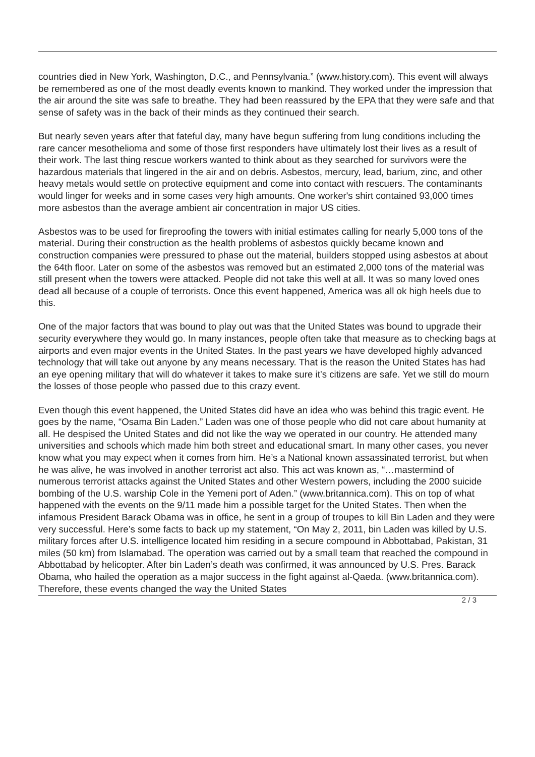countries died in New York, Washington, D.C., and Pennsylvania.” (www.history.com). This event will always be remembered as one of the most deadly events known to mankind. They worked under the impression that the air around the site was safe to breathe. They had been reassured by the EPA that they were safe and that sense of safety was in the back of their minds as they continued their search.
But nearly seven years after that fateful day, many have begun suffering from lung conditions including the rare cancer mesothelioma and some of those first responders have ultimately lost their lives as a result of their work. The last thing rescue workers wanted to think about as they searched for survivors were the hazardous materials that lingered in the air and on debris. Asbestos, mercury, lead, barium, zinc, and other heavy metals would settle on protective equipment and come into contact with rescuers. The contaminants would linger for weeks and in some cases very high amounts. One worker's shirt contained 93,000 times more asbestos than the average ambient air concentration in major US cities.
Asbestos was to be used for fireproofing the towers with initial estimates calling for nearly 5,000 tons of the material. During their construction as the health problems of asbestos quickly became known and construction companies were pressured to phase out the material, builders stopped using asbestos at about the 64th floor. Later on some of the asbestos was removed but an estimated 2,000 tons of the material was still present when the towers were attacked. People did not take this well at all. It was so many loved ones dead all because of a couple of terrorists. Once this event happened, America was all ok high heels due to this.
One of the major factors that was bound to play out was that the United States was bound to upgrade their security everywhere they would go. In many instances, people often take that measure as to checking bags at airports and even major events in the United States. In the past years we have developed highly advanced technology that will take out anyone by any means necessary. That is the reason the United States has had an eye opening military that will do whatever it takes to make sure it’s citizens are safe. Yet we still do mourn the losses of those people who passed due to this crazy event.
Even though this event happened, the United States did have an idea who was behind this tragic event. He goes by the name, “Osama Bin Laden.” Laden was one of those people who did not care about humanity at all. He despised the United States and did not like the way we operated in our country. He attended many universities and schools which made him both street and educational smart. In many other cases, you never know what you may expect when it comes from him. He’s a National known assassinated terrorist, but when he was alive, he was involved in another terrorist act also. This act was known as, “…mastermind of numerous terrorist attacks against the United States and other Western powers, including the 2000 suicide bombing of the U.S. warship Cole in the Yemeni port of Aden.” (www.britannica.com). This on top of what happened with the events on the 9/11 made him a possible target for the United States. Then when the infamous President Barack Obama was in office, he sent in a group of troupes to kill Bin Laden and they were very successful. Here’s some facts to back up my statement, “On May 2, 2011, bin Laden was killed by U.S. military forces after U.S. intelligence located him residing in a secure compound in Abbottabad, Pakistan, 31 miles (50 km) from Islamabad. The operation was carried out by a small team that reached the compound in Abbottabad by helicopter. After bin Laden’s death was confirmed, it was announced by U.S. Pres. Barack Obama, who hailed the operation as a major success in the fight against al-Qaeda. (www.britannica.com). Therefore, these events changed the way the United States
2 / 3